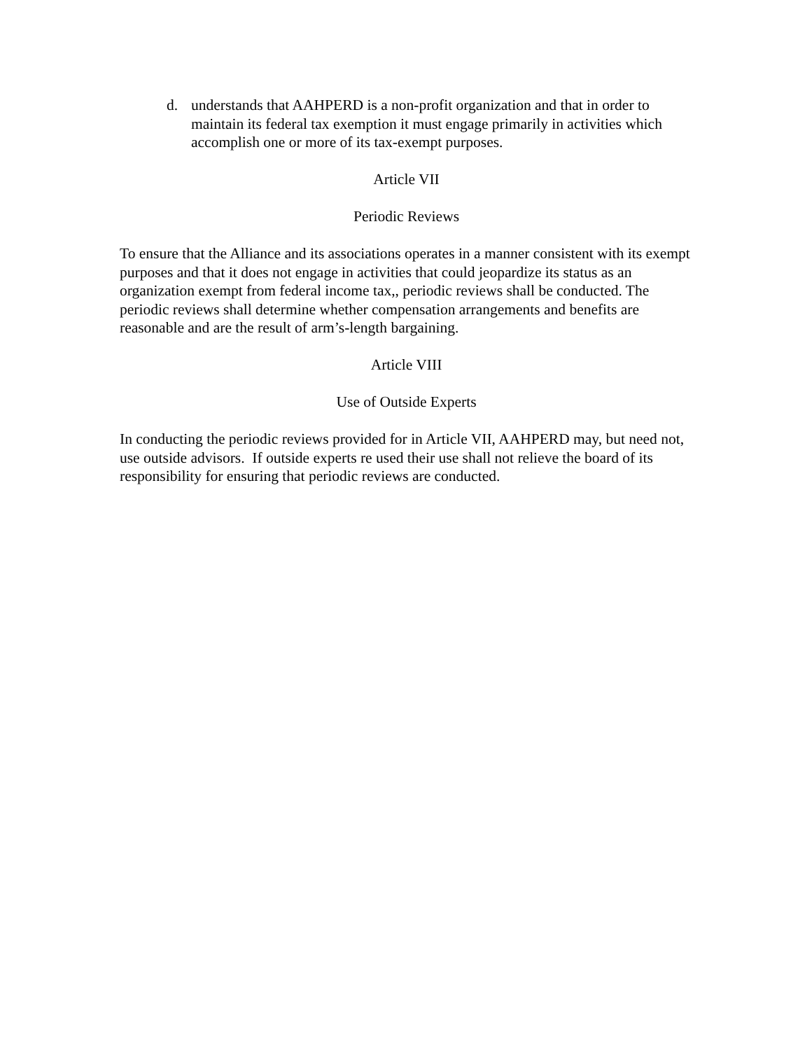d. understands that AAHPERD is a non-profit organization and that in order to maintain its federal tax exemption it must engage primarily in activities which accomplish one or more of its tax-exempt purposes.
Article VII
Periodic Reviews
To ensure that the Alliance and its associations operates in a manner consistent with its exempt purposes and that it does not engage in activities that could jeopardize its status as an organization exempt from federal income tax,, periodic reviews shall be conducted. The periodic reviews shall determine whether compensation arrangements and benefits are reasonable and are the result of arm’s-length bargaining.
Article VIII
Use of Outside Experts
In conducting the periodic reviews provided for in Article VII, AAHPERD may, but need not, use outside advisors. If outside experts re used their use shall not relieve the board of its responsibility for ensuring that periodic reviews are conducted.